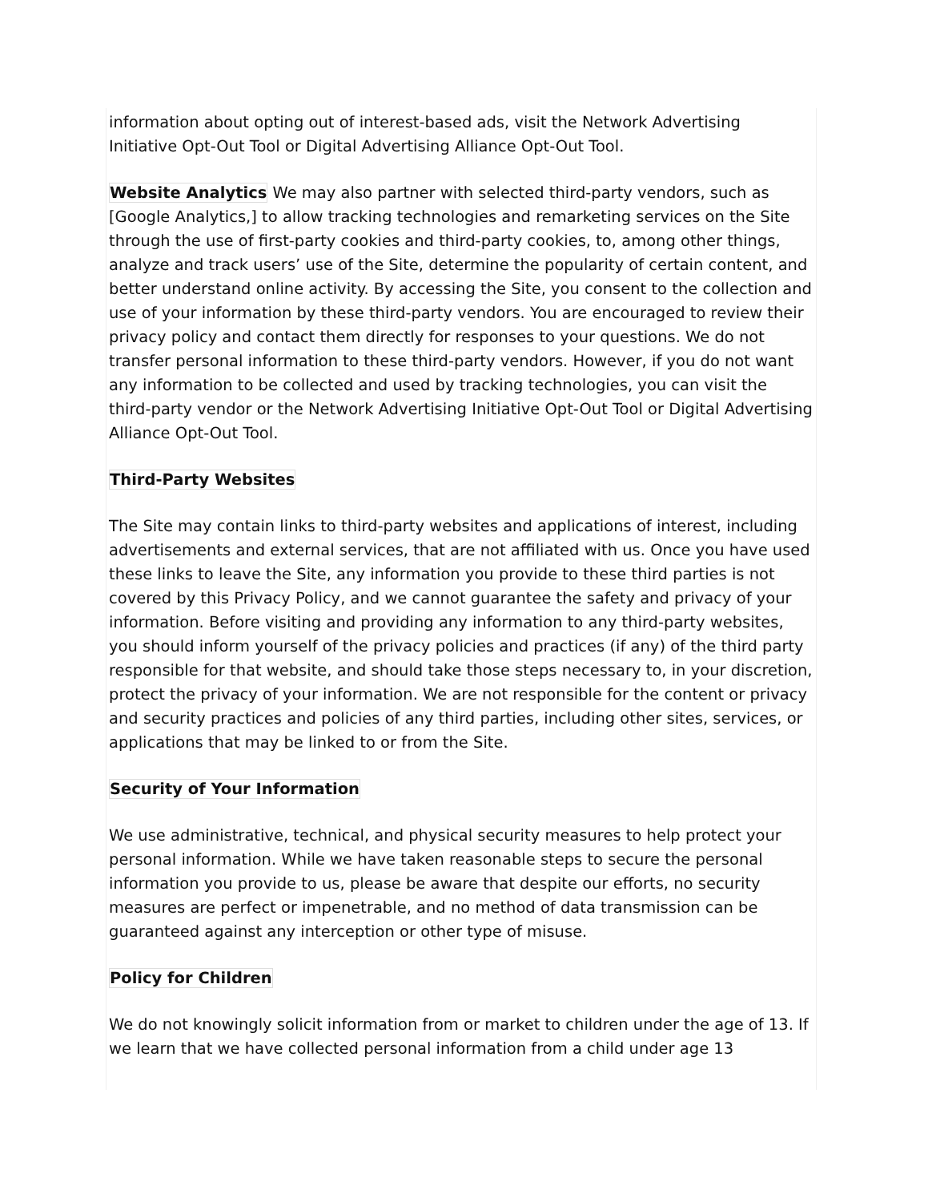information about opting out of interest-based ads, visit the Network Advertising Initiative Opt-Out Tool or Digital Advertising Alliance Opt-Out Tool.
Website Analytics We may also partner with selected third-party vendors, such as [Google Analytics,] to allow tracking technologies and remarketing services on the Site through the use of first-party cookies and third-party cookies, to, among other things, analyze and track users’ use of the Site, determine the popularity of certain content, and better understand online activity. By accessing the Site, you consent to the collection and use of your information by these third-party vendors. You are encouraged to review their privacy policy and contact them directly for responses to your questions. We do not transfer personal information to these third-party vendors. However, if you do not want any information to be collected and used by tracking technologies, you can visit the third-party vendor or the Network Advertising Initiative Opt-Out Tool or Digital Advertising Alliance Opt-Out Tool.
Third-Party Websites
The Site may contain links to third-party websites and applications of interest, including advertisements and external services, that are not affiliated with us. Once you have used these links to leave the Site, any information you provide to these third parties is not covered by this Privacy Policy, and we cannot guarantee the safety and privacy of your information. Before visiting and providing any information to any third-party websites, you should inform yourself of the privacy policies and practices (if any) of the third party responsible for that website, and should take those steps necessary to, in your discretion, protect the privacy of your information. We are not responsible for the content or privacy and security practices and policies of any third parties, including other sites, services, or applications that may be linked to or from the Site.
Security of Your Information
We use administrative, technical, and physical security measures to help protect your personal information. While we have taken reasonable steps to secure the personal information you provide to us, please be aware that despite our efforts, no security measures are perfect or impenetrable, and no method of data transmission can be guaranteed against any interception or other type of misuse.
Policy for Children
We do not knowingly solicit information from or market to children under the age of 13. If we learn that we have collected personal information from a child under age 13